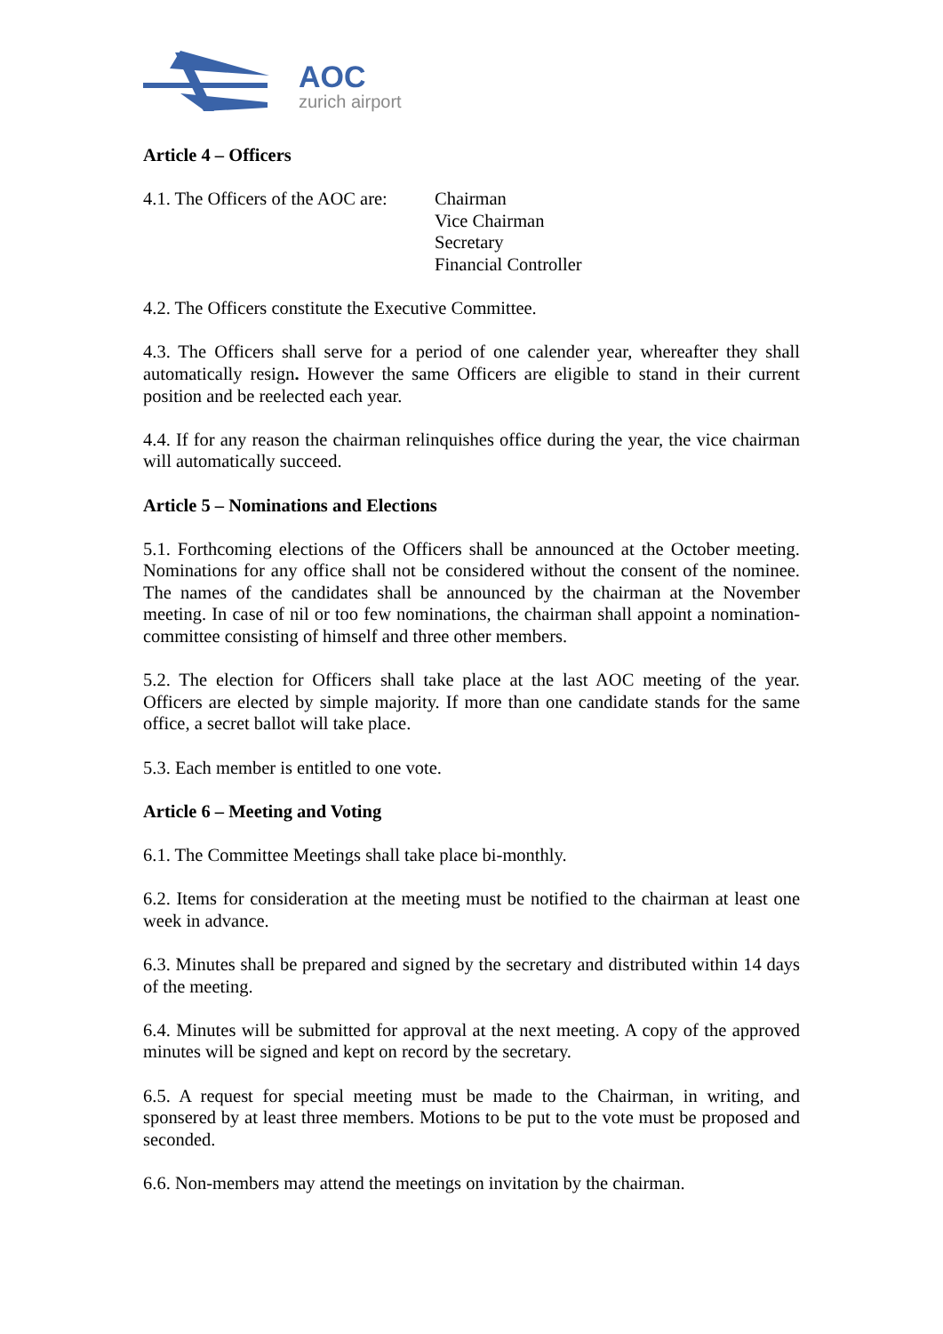AOC
zurich airport
Article 4 – Officers
4.1. The Officers of the AOC are:
Chairman
Vice Chairman
Secretary
Financial Controller
4.2. The Officers constitute the Executive Committee.
4.3. The Officers shall serve for a period of one calender year, whereafter they shall automatically resign. However the same Officers are eligible to stand in their current position and be reelected each year.
4.4. If for any reason the chairman relinquishes office during the year, the vice chairman will automatically succeed.
Article 5 – Nominations and Elections
5.1. Forthcoming elections of the Officers shall be announced at the October meeting. Nominations for any office shall not be considered without the consent of the nominee. The names of the candidates shall be announced by the chairman at the November meeting. In case of nil or too few nominations, the chairman shall appoint a nomination-committee consisting of himself and three other members.
5.2. The election for Officers shall take place at the last AOC meeting of the year. Officers are elected by simple majority. If more than one candidate stands for the same office, a secret ballot will take place.
5.3. Each member is entitled to one vote.
Article 6 – Meeting and Voting
6.1. The Committee Meetings shall take place bi-monthly.
6.2. Items for consideration at the meeting must be notified to the chairman at least one week in advance.
6.3. Minutes shall be prepared and signed by the secretary and distributed within 14 days of the meeting.
6.4. Minutes will be submitted for approval at the next meeting. A copy of the approved minutes will be signed and kept on record by the secretary.
6.5. A request for special meeting must be made to the Chairman, in writing, and sponsered by at least three members. Motions to be put to the vote must be proposed and seconded.
6.6. Non-members may attend the meetings on invitation by the chairman.